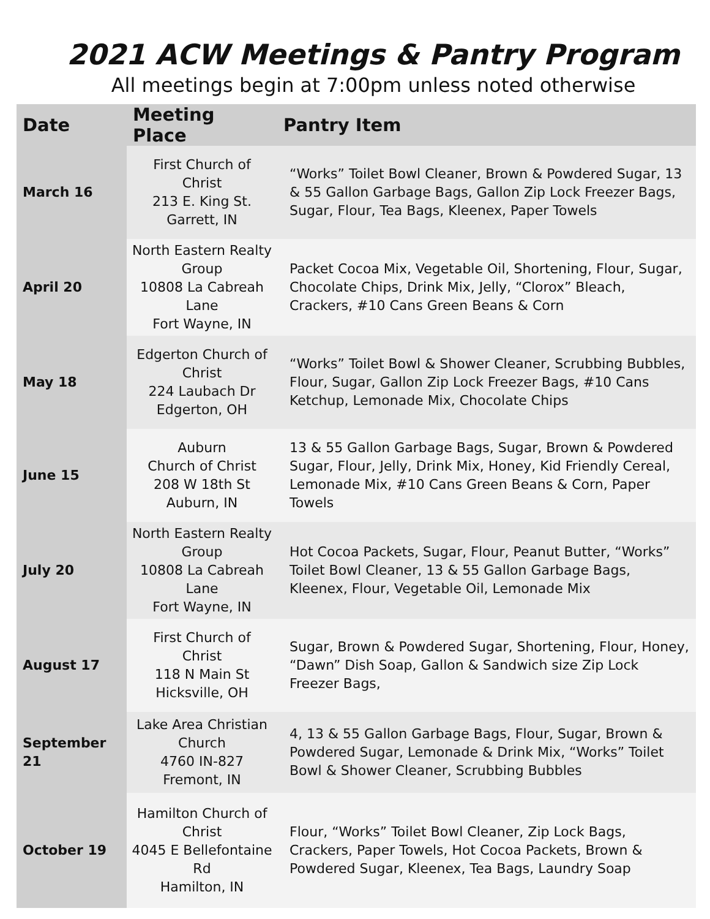2021 ACW Meetings & Pantry Program
All meetings begin at 7:00pm unless noted otherwise
| Date | Meeting Place | Pantry Item |
| --- | --- | --- |
| March 16 | First Church of Christ 213 E. King St. Garrett, IN | “Works” Toilet Bowl Cleaner, Brown & Powdered Sugar, 13 & 55 Gallon Garbage Bags, Gallon Zip Lock Freezer Bags, Sugar, Flour, Tea Bags, Kleenex, Paper Towels |
| April 20 | North Eastern Realty Group 10808 La Cabreah Lane Fort Wayne, IN | Packet Cocoa Mix, Vegetable Oil, Shortening, Flour, Sugar, Chocolate Chips, Drink Mix, Jelly, “Clorox” Bleach, Crackers, #10 Cans Green Beans & Corn |
| May 18 | Edgerton Church of Christ 224 Laubach Dr Edgerton, OH | “Works” Toilet Bowl & Shower Cleaner, Scrubbing Bubbles, Flour, Sugar, Gallon Zip Lock Freezer Bags, #10 Cans Ketchup, Lemonade Mix, Chocolate Chips |
| June 15 | Auburn Church of Christ 208 W 18th St Auburn, IN | 13 & 55 Gallon Garbage Bags, Sugar, Brown & Powdered Sugar, Flour, Jelly, Drink Mix, Honey, Kid Friendly Cereal, Lemonade Mix, #10 Cans Green Beans & Corn, Paper Towels |
| July 20 | North Eastern Realty Group 10808 La Cabreah Lane Fort Wayne, IN | Hot Cocoa Packets, Sugar, Flour, Peanut Butter, “Works” Toilet Bowl Cleaner, 13 & 55 Gallon Garbage Bags, Kleenex, Flour, Vegetable Oil, Lemonade Mix |
| August 17 | First Church of Christ 118 N Main St Hicksville, OH | Sugar, Brown & Powdered Sugar, Shortening, Flour, Honey, “Dawn” Dish Soap, Gallon & Sandwich size Zip Lock Freezer Bags, |
| September 21 | Lake Area Christian Church 4760 IN-827 Fremont, IN | 4, 13 & 55 Gallon Garbage Bags, Flour, Sugar, Brown & Powdered Sugar, Lemonade & Drink Mix, “Works” Toilet Bowl & Shower Cleaner, Scrubbing Bubbles |
| October 19 | Hamilton Church of Christ 4045 E Bellefontaine Rd Hamilton, IN | Flour, “Works” Toilet Bowl Cleaner, Zip Lock Bags, Crackers, Paper Towels, Hot Cocoa Packets, Brown & Powdered Sugar, Kleenex, Tea Bags, Laundry Soap |